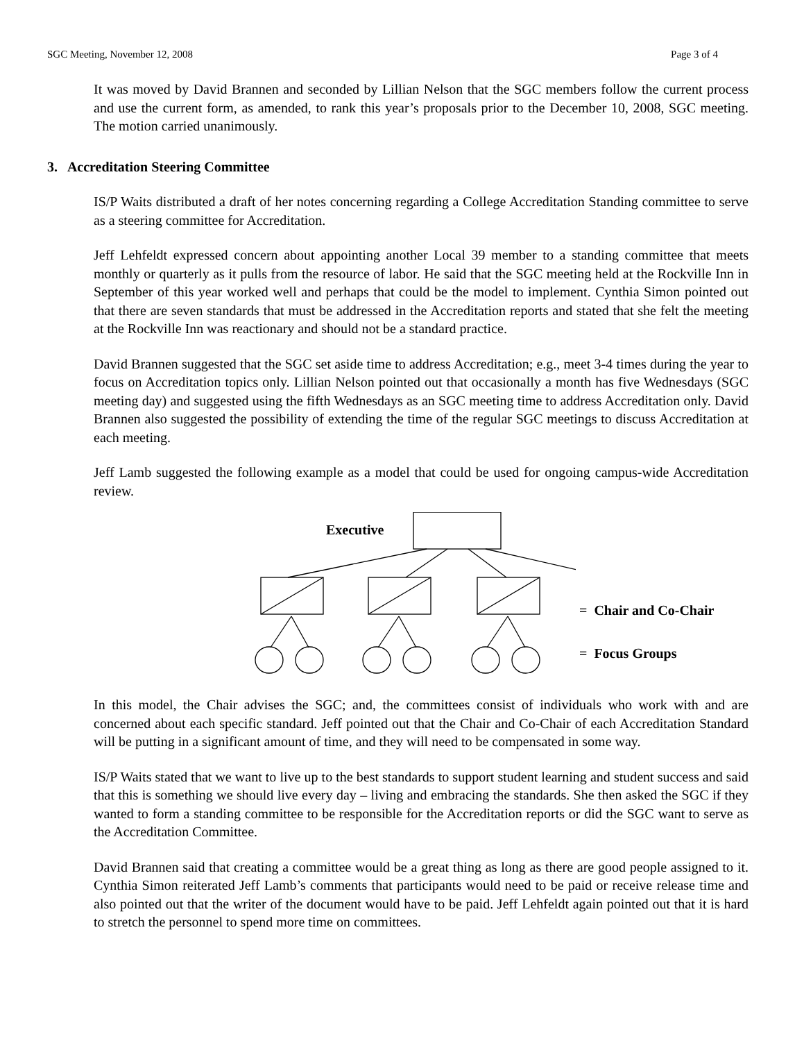SGC Meeting, November 12, 2008 Page 3 of 4
It was moved by David Brannen and seconded by Lillian Nelson that the SGC members follow the current process and use the current form, as amended, to rank this year’s proposals prior to the December 10, 2008, SGC meeting. The motion carried unanimously.
3. Accreditation Steering Committee
IS/P Waits distributed a draft of her notes concerning regarding a College Accreditation Standing committee to serve as a steering committee for Accreditation.
Jeff Lehfeldt expressed concern about appointing another Local 39 member to a standing committee that meets monthly or quarterly as it pulls from the resource of labor. He said that the SGC meeting held at the Rockville Inn in September of this year worked well and perhaps that could be the model to implement. Cynthia Simon pointed out that there are seven standards that must be addressed in the Accreditation reports and stated that she felt the meeting at the Rockville Inn was reactionary and should not be a standard practice.
David Brannen suggested that the SGC set aside time to address Accreditation; e.g., meet 3-4 times during the year to focus on Accreditation topics only. Lillian Nelson pointed out that occasionally a month has five Wednesdays (SGC meeting day) and suggested using the fifth Wednesdays as an SGC meeting time to address Accreditation only. David Brannen also suggested the possibility of extending the time of the regular SGC meetings to discuss Accreditation at each meeting.
Jeff Lamb suggested the following example as a model that could be used for ongoing campus-wide Accreditation review.
Executive
= Chair and Co-Chair
= Focus Groups
In this model, the Chair advises the SGC; and, the committees consist of individuals who work with and are concerned about each specific standard. Jeff pointed out that the Chair and Co-Chair of each Accreditation Standard will be putting in a significant amount of time, and they will need to be compensated in some way.
IS/P Waits stated that we want to live up to the best standards to support student learning and student success and said that this is something we should live every day – living and embracing the standards. She then asked the SGC if they wanted to form a standing committee to be responsible for the Accreditation reports or did the SGC want to serve as the Accreditation Committee.
David Brannen said that creating a committee would be a great thing as long as there are good people assigned to it. Cynthia Simon reiterated Jeff Lamb’s comments that participants would need to be paid or receive release time and also pointed out that the writer of the document would have to be paid. Jeff Lehfeldt again pointed out that it is hard to stretch the personnel to spend more time on committees.